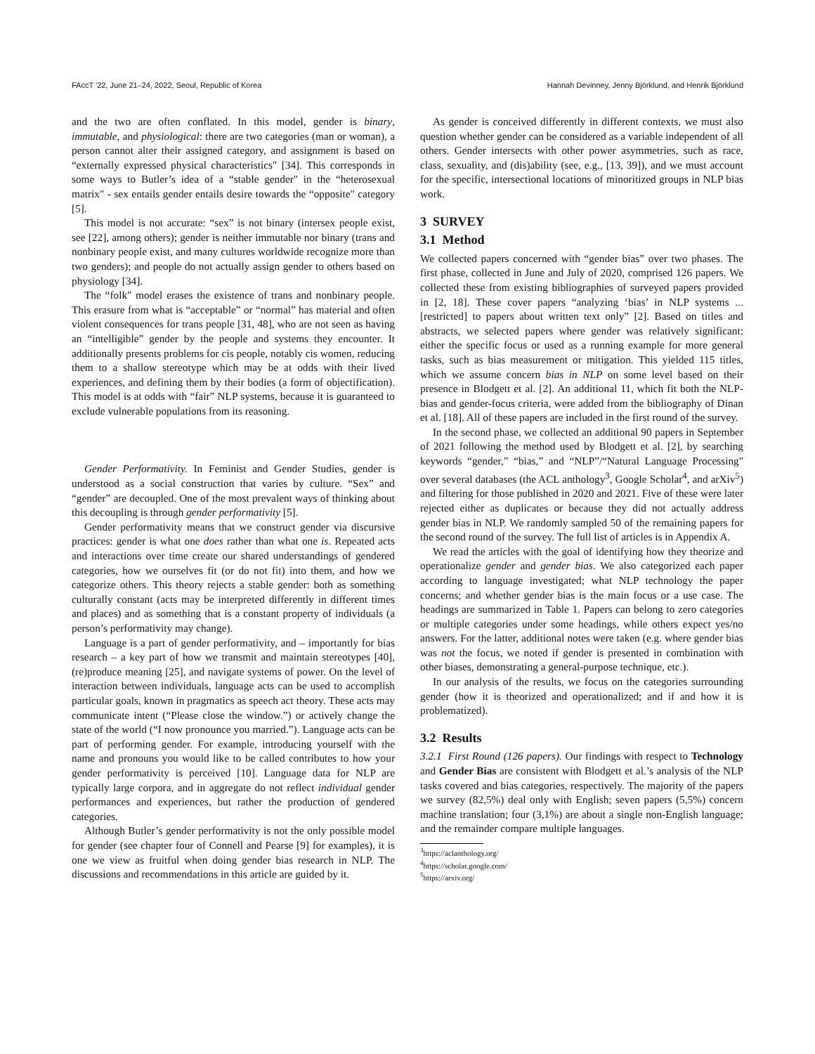FAccT '22, June 21–24, 2022, Seoul, Republic of Korea Hannah Devinney, Jenny Björklund, and Henrik Björklund
and the two are often conflated. In this model, gender is binary, immutable, and physiological: there are two categories (man or woman), a person cannot alter their assigned category, and assignment is based on “externally expressed physical characteristics" [34]. This corresponds in some ways to Butler’s idea of a “stable gender" in the “heterosexual matrix" - sex entails gender entails desire towards the “opposite" category [5].
This model is not accurate: “sex” is not binary (intersex people exist, see [22], among others); gender is neither immutable nor binary (trans and nonbinary people exist, and many cultures worldwide recognize more than two genders); and people do not actually assign gender to others based on physiology [34].
The “folk" model erases the existence of trans and nonbinary people. This erasure from what is “acceptable” or “normal” has material and often violent consequences for trans people [31, 48], who are not seen as having an “intelligible” gender by the people and systems they encounter. It additionally presents problems for cis people, notably cis women, reducing them to a shallow stereotype which may be at odds with their lived experiences, and defining them by their bodies (a form of objectification). This model is at odds with “fair” NLP systems, because it is guaranteed to exclude vulnerable populations from its reasoning.
Gender Performativity. In Feminist and Gender Studies, gender is understood as a social construction that varies by culture. “Sex” and “gender” are decoupled. One of the most prevalent ways of thinking about this decoupling is through gender performativity [5].
Gender performativity means that we construct gender via discursive practices: gender is what one does rather than what one is. Repeated acts and interactions over time create our shared understandings of gendered categories, how we ourselves fit (or do not fit) into them, and how we categorize others. This theory rejects a stable gender: both as something culturally constant (acts may be interpreted differently in different times and places) and as something that is a constant property of individuals (a person’s performativity may change).
Language is a part of gender performativity, and – importantly for bias research – a key part of how we transmit and maintain stereotypes [40], (re)produce meaning [25], and navigate systems of power. On the level of interaction between individuals, language acts can be used to accomplish particular goals, known in pragmatics as speech act theory. These acts may communicate intent (“Please close the window.”) or actively change the state of the world (“I now pronounce you married.”). Language acts can be part of performing gender. For example, introducing yourself with the name and pronouns you would like to be called contributes to how your gender performativity is perceived [10]. Language data for NLP are typically large corpora, and in aggregate do not reflect individual gender performances and experiences, but rather the production of gendered categories.
Although Butler’s gender performativity is not the only possible model for gender (see chapter four of Connell and Pearse [9] for examples), it is one we view as fruitful when doing gender bias research in NLP. The discussions and recommendations in this article are guided by it.
As gender is conceived differently in different contexts, we must also question whether gender can be considered as a variable independent of all others. Gender intersects with other power asymmetries, such as race, class, sexuality, and (dis)ability (see, e.g., [13, 39]), and we must account for the specific, intersectional locations of minoritized groups in NLP bias work.
3 SURVEY
3.1 Method
We collected papers concerned with “gender bias” over two phases. The first phase, collected in June and July of 2020, comprised 126 papers. We collected these from existing bibliographies of surveyed papers provided in [2, 18]. These cover papers “analyzing ‘bias’ in NLP systems ... [restricted] to papers about written text only” [2]. Based on titles and abstracts, we selected papers where gender was relatively significant: either the specific focus or used as a running example for more general tasks, such as bias measurement or mitigation. This yielded 115 titles, which we assume concern bias in NLP on some level based on their presence in Blodgett et al. [2]. An additional 11, which fit both the NLP-bias and gender-focus criteria, were added from the bibliography of Dinan et al. [18]. All of these papers are included in the first round of the survey.
In the second phase, we collected an additional 90 papers in September of 2021 following the method used by Blodgett et al. [2], by searching keywords “gender,” “bias,” and “NLP”/“Natural Language Processing" over several databases (the ACL anthology<sup>3</sup>, Google Scholar<sup>4</sup>, and arXiv<sup>5</sup>) and filtering for those published in 2020 and 2021. Five of these were later rejected either as duplicates or because they did not actually address gender bias in NLP. We randomly sampled 50 of the remaining papers for the second round of the survey. The full list of articles is in Appendix A.
We read the articles with the goal of identifying how they theorize and operationalize gender and gender bias. We also categorized each paper according to language investigated; what NLP technology the paper concerns; and whether gender bias is the main focus or a use case. The headings are summarized in Table 1. Papers can belong to zero categories or multiple categories under some headings, while others expect yes/no answers. For the latter, additional notes were taken (e.g. where gender bias was not the focus, we noted if gender is presented in combination with other biases, demonstrating a general-purpose technique, etc.).
In our analysis of the results, we focus on the categories surrounding gender (how it is theorized and operationalized; and if and how it is problematized).
3.2 Results
3.2.1 First Round (126 papers). Our findings with respect to Technology and Gender Bias are consistent with Blodgett et al.’s analysis of the NLP tasks covered and bias categories, respectively. The majority of the papers we survey (82,5%) deal only with English; seven papers (5,5%) concern machine translation; four (3,1%) are about a single non-English language; and the remainder compare multiple languages.
<sup>3</sup> https://aclanthology.org/
<sup>4</sup> https://scholar.google.com/
<sup>5</sup> https://arxiv.org/